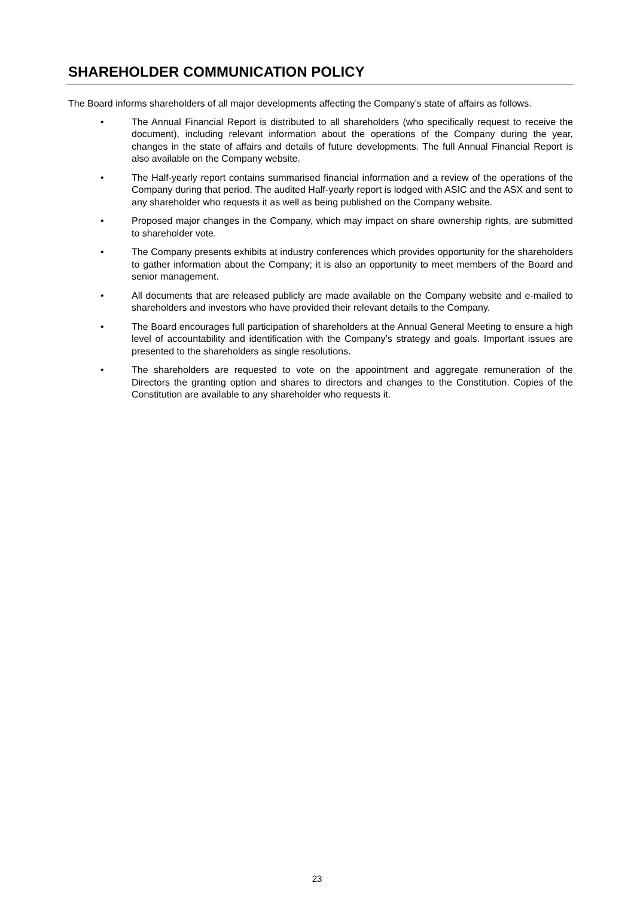SHAREHOLDER COMMUNICATION POLICY
The Board informs shareholders of all major developments affecting the Company’s state of affairs as follows.
• The Annual Financial Report is distributed to all shareholders (who specifically request to receive the document), including relevant information about the operations of the Company during the year, changes in the state of affairs and details of future developments. The full Annual Financial Report is also available on the Company website.
• The Half-yearly report contains summarised financial information and a review of the operations of the Company during that period. The audited Half-yearly report is lodged with ASIC and the ASX and sent to any shareholder who requests it as well as being published on the Company website.
• Proposed major changes in the Company, which may impact on share ownership rights, are submitted to shareholder vote.
• The Company presents exhibits at industry conferences which provides opportunity for the shareholders to gather information about the Company; it is also an opportunity to meet members of the Board and senior management.
• All documents that are released publicly are made available on the Company website and e-mailed to shareholders and investors who have provided their relevant details to the Company.
• The Board encourages full participation of shareholders at the Annual General Meeting to ensure a high level of accountability and identification with the Company’s strategy and goals. Important issues are presented to the shareholders as single resolutions.
• The shareholders are requested to vote on the appointment and aggregate remuneration of the Directors the granting option and shares to directors and changes to the Constitution. Copies of the Constitution are available to any shareholder who requests it.
23